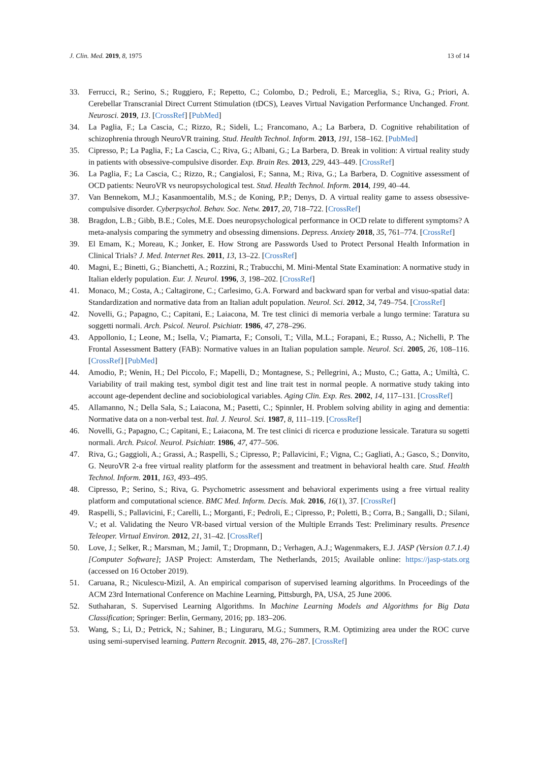J. Clin. Med. 2019, 8, 1975 13 of 14
33. Ferrucci, R.; Serino, S.; Ruggiero, F.; Repetto, C.; Colombo, D.; Pedroli, E.; Marceglia, S.; Riva, G.; Priori, A. Cerebellar Transcranial Direct Current Stimulation (tDCS), Leaves Virtual Navigation Performance Unchanged. Front. Neurosci. 2019, 13. [CrossRef] [PubMed]
34. La Paglia, F.; La Cascia, C.; Rizzo, R.; Sideli, L.; Francomano, A.; La Barbera, D. Cognitive rehabilitation of schizophrenia through NeuroVR training. Stud. Health Technol. Inform. 2013, 191, 158–162. [PubMed]
35. Cipresso, P.; La Paglia, F.; La Cascia, C.; Riva, G.; Albani, G.; La Barbera, D. Break in volition: A virtual reality study in patients with obsessive-compulsive disorder. Exp. Brain Res. 2013, 229, 443–449. [CrossRef]
36. La Paglia, F.; La Cascia, C.; Rizzo, R.; Cangialosi, F.; Sanna, M.; Riva, G.; La Barbera, D. Cognitive assessment of OCD patients: NeuroVR vs neuropsychological test. Stud. Health Technol. Inform. 2014, 199, 40–44.
37. Van Bennekom, M.J.; Kasanmoentalib, M.S.; de Koning, P.P.; Denys, D. A virtual reality game to assess obsessive-compulsive disorder. Cyberpsychol. Behav. Soc. Netw. 2017, 20, 718–722. [CrossRef]
38. Bragdon, L.B.; Gibb, B.E.; Coles, M.E. Does neuropsychological performance in OCD relate to different symptoms? A meta-analysis comparing the symmetry and obsessing dimensions. Depress. Anxiety 2018, 35, 761–774. [CrossRef]
39. El Emam, K.; Moreau, K.; Jonker, E. How Strong are Passwords Used to Protect Personal Health Information in Clinical Trials? J. Med. Internet Res. 2011, 13, 13–22. [CrossRef]
40. Magni, E.; Binetti, G.; Bianchetti, A.; Rozzini, R.; Trabucchi, M. Mini-Mental State Examination: A normative study in Italian elderly population. Eur. J. Neurol. 1996, 3, 198–202. [CrossRef]
41. Monaco, M.; Costa, A.; Caltagirone, C.; Carlesimo, G.A. Forward and backward span for verbal and visuo-spatial data: Standardization and normative data from an Italian adult population. Neurol. Sci. 2012, 34, 749–754. [CrossRef]
42. Novelli, G.; Papagno, C.; Capitani, E.; Laiacona, M. Tre test clinici di memoria verbale a lungo termine: Taratura su soggetti normali. Arch. Psicol. Neurol. Psichiatr. 1986, 47, 278–296.
43. Appollonio, I.; Leone, M.; Isella, V.; Piamarta, F.; Consoli, T.; Villa, M.L.; Forapani, E.; Russo, A.; Nichelli, P. The Frontal Assessment Battery (FAB): Normative values in an Italian population sample. Neurol. Sci. 2005, 26, 108–116. [CrossRef] [PubMed]
44. Amodio, P.; Wenin, H.; Del Piccolo, F.; Mapelli, D.; Montagnese, S.; Pellegrini, A.; Musto, C.; Gatta, A.; Umiltà, C. Variability of trail making test, symbol digit test and line trait test in normal people. A normative study taking into account age-dependent decline and sociobiological variables. Aging Clin. Exp. Res. 2002, 14, 117–131. [CrossRef]
45. Allamanno, N.; Della Sala, S.; Laiacona, M.; Pasetti, C.; Spinnler, H. Problem solving ability in aging and dementia: Normative data on a non-verbal test. Ital. J. Neurol. Sci. 1987, 8, 111–119. [CrossRef]
46. Novelli, G.; Papagno, C.; Capitani, E.; Laiacona, M. Tre test clinici di ricerca e produzione lessicale. Taratura su sogetti normali. Arch. Psicol. Neurol. Psichiatr. 1986, 47, 477–506.
47. Riva, G.; Gaggioli, A.; Grassi, A.; Raspelli, S.; Cipresso, P.; Pallavicini, F.; Vigna, C.; Gagliati, A.; Gasco, S.; Donvito, G. NeuroVR 2-a free virtual reality platform for the assessment and treatment in behavioral health care. Stud. Health Technol. Inform. 2011, 163, 493–495.
48. Cipresso, P.; Serino, S.; Riva, G. Psychometric assessment and behavioral experiments using a free virtual reality platform and computational science. BMC Med. Inform. Decis. Mak. 2016, 16(1), 37. [CrossRef]
49. Raspelli, S.; Pallavicini, F.; Carelli, L.; Morganti, F.; Pedroli, E.; Cipresso, P.; Poletti, B.; Corra, B.; Sangalli, D.; Silani, V.; et al. Validating the Neuro VR-based virtual version of the Multiple Errands Test: Preliminary results. Presence Teleoper. Virtual Environ. 2012, 21, 31–42. [CrossRef]
50. Love, J.; Selker, R.; Marsman, M.; Jamil, T.; Dropmann, D.; Verhagen, A.J.; Wagenmakers, E.J. JASP (Version 0.7.1.4)[Computer Software]; JASP Project: Amsterdam, The Netherlands, 2015; Available online: https://jasp-stats.org (accessed on 16 October 2019).
51. Caruana, R.; Niculescu-Mizil, A. An empirical comparison of supervised learning algorithms. In Proceedings of the ACM 23rd International Conference on Machine Learning, Pittsburgh, PA, USA, 25 June 2006.
52. Suthaharan, S. Supervised Learning Algorithms. In Machine Learning Models and Algorithms for Big Data Classification; Springer: Berlin, Germany, 2016; pp. 183–206.
53. Wang, S.; Li, D.; Petrick, N.; Sahiner, B.; Linguraru, M.G.; Summers, R.M. Optimizing area under the ROC curve using semi-supervised learning. Pattern Recognit. 2015, 48, 276–287. [CrossRef]